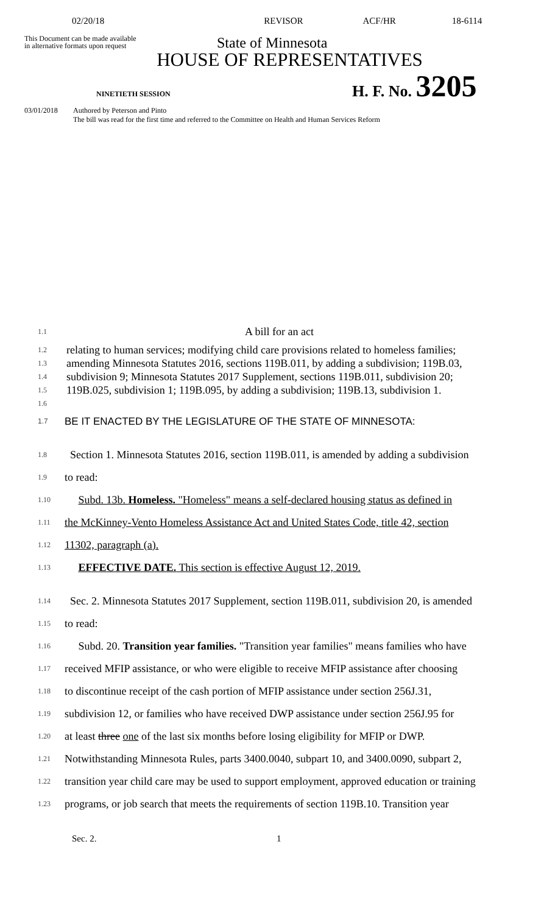02/20/18 REVISOR ACF/HR 18-6114
This Document can be made available
in alternative formats upon request
State of Minnesota
HOUSE OF REPRESENTATIVES
NINETIETH SESSION
H. F. No. 3205
03/01/2018 Authored by Peterson and Pinto
The bill was read for the first time and referred to the Committee on Health and Human Services Reform
1.1
A bill for an act
1.2
1.3
1.4
1.5
1.6
relating to human services; modifying child care provisions related to homeless families; amending Minnesota Statutes 2016, sections 119B.011, by adding a subdivision; 119B.03, subdivision 9; Minnesota Statutes 2017 Supplement, sections 119B.011, subdivision 20; 119B.025, subdivision 1; 119B.095, by adding a subdivision; 119B.13, subdivision 1.
1.7
BE IT ENACTED BY THE LEGISLATURE OF THE STATE OF MINNESOTA:
1.8
Section 1. Minnesota Statutes 2016, section 119B.011, is amended by adding a subdivision
1.9
to read:
1.10
Subd. 13b. Homeless. "Homeless" means a self-declared housing status as defined in
1.11
the McKinney-Vento Homeless Assistance Act and United States Code, title 42, section
1.12
11302, paragraph (a).
1.13
EFFECTIVE DATE. This section is effective August 12, 2019.
1.14
Sec. 2. Minnesota Statutes 2017 Supplement, section 119B.011, subdivision 20, is amended
1.15
to read:
1.16
Subd. 20. Transition year families. "Transition year families" means families who have
1.17
received MFIP assistance, or who were eligible to receive MFIP assistance after choosing
1.18
to discontinue receipt of the cash portion of MFIP assistance under section 256J.31,
1.19
subdivision 12, or families who have received DWP assistance under section 256J.95 for
1.20
at least three one of the last six months before losing eligibility for MFIP or DWP.
1.21
Notwithstanding Minnesota Rules, parts 3400.0040, subpart 10, and 3400.0090, subpart 2,
1.22
transition year child care may be used to support employment, approved education or training
1.23
programs, or job search that meets the requirements of section 119B.10. Transition year
Sec. 2. 1